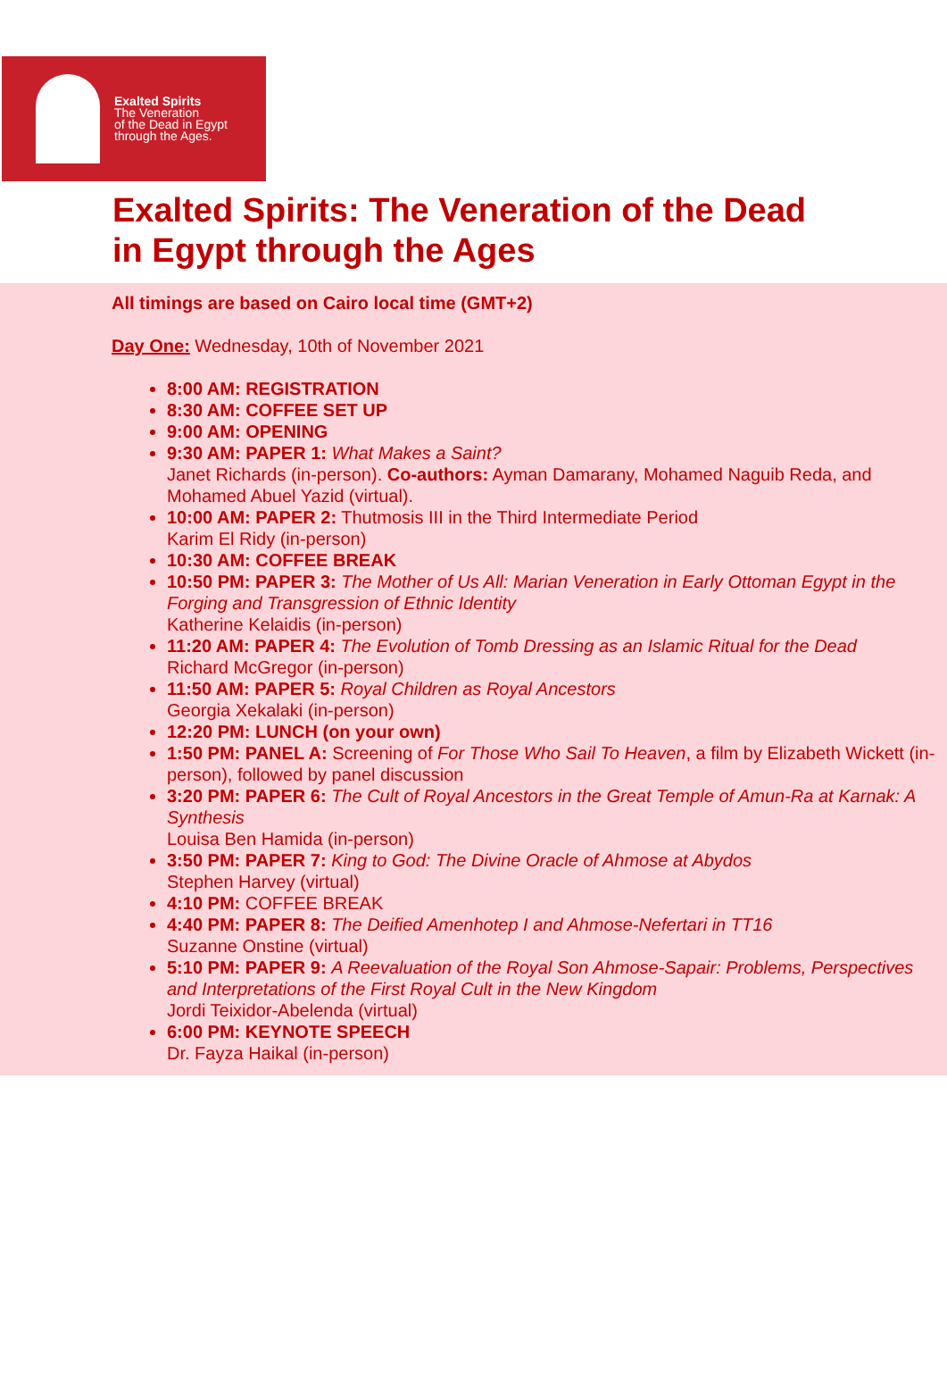Exalted Spirits
The Veneration
of the Dead in Egypt
through the Ages.
Exalted Spirits: The Veneration of the Dead in Egypt through the Ages
All timings are based on Cairo local time (GMT+2)
Day One: Wednesday, 10th of November 2021
8:00 AM: REGISTRATION
8:30 AM: COFFEE SET UP
9:00 AM: OPENING
9:30 AM: PAPER 1: What Makes a Saint?
Janet Richards (in-person). Co-authors: Ayman Damarany, Mohamed Naguib Reda, and Mohamed Abuel Yazid (virtual).
10:00 AM: PAPER 2: Thutmosis III in the Third Intermediate Period
Karim El Ridy (in-person)
10:30 AM: COFFEE BREAK
10:50 PM: PAPER 3: The Mother of Us All: Marian Veneration in Early Ottoman Egypt in the Forging and Transgression of Ethnic Identity
Katherine Kelaidis (in-person)
11:20 AM: PAPER 4: The Evolution of Tomb Dressing as an Islamic Ritual for the Dead
Richard McGregor (in-person)
11:50 AM: PAPER 5: Royal Children as Royal Ancestors
Georgia Xekalaki (in-person)
12:20 PM: LUNCH (on your own)
1:50 PM: PANEL A: Screening of For Those Who Sail To Heaven, a film by Elizabeth Wickett (in-person), followed by panel discussion
3:20 PM: PAPER 6: The Cult of Royal Ancestors in the Great Temple of Amun-Ra at Karnak: A Synthesis
Louisa Ben Hamida (in-person)
3:50 PM: PAPER 7: King to God: The Divine Oracle of Ahmose at Abydos
Stephen Harvey (virtual)
4:10 PM: COFFEE BREAK
4:40 PM: PAPER 8: The Deified Amenhotep I and Ahmose-Nefertari in TT16
Suzanne Onstine (virtual)
5:10 PM: PAPER 9: A Reevaluation of the Royal Son Ahmose-Sapair: Problems, Perspectives and Interpretations of the First Royal Cult in the New Kingdom
Jordi Teixidor-Abelenda (virtual)
6:00 PM: KEYNOTE SPEECH
Dr. Fayza Haikal (in-person)